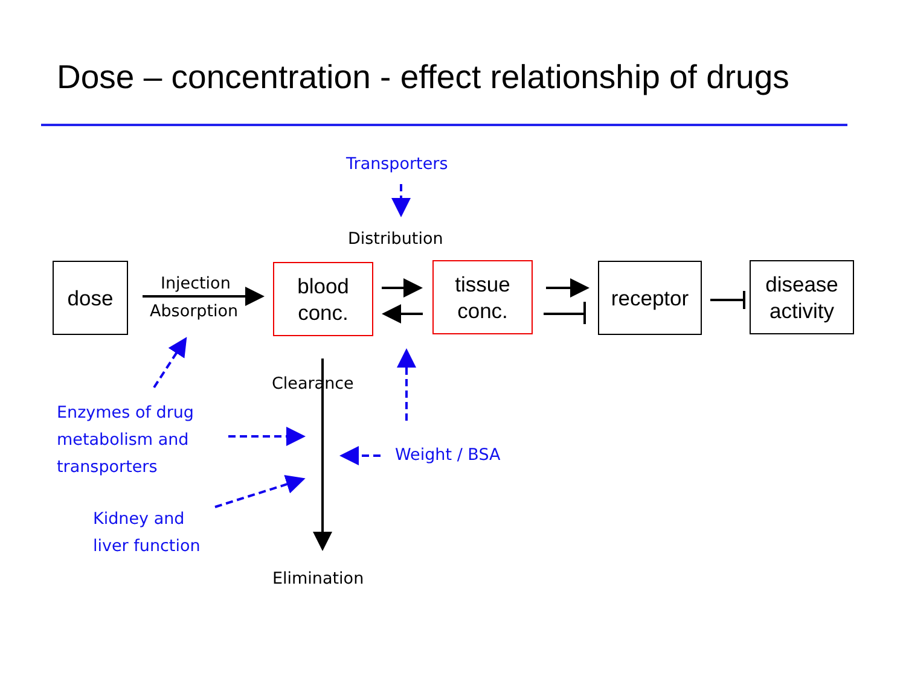Dose – concentration - effect relationship of drugs
Transporters
Distribution
dose Injection
Absorption
blood
conc.
tissue
conc.
receptor
disease
activity
Clearance
Enzymes of drug
metabolism and
transporters
Weight / BSA
Kidney and
liver function
Elimination